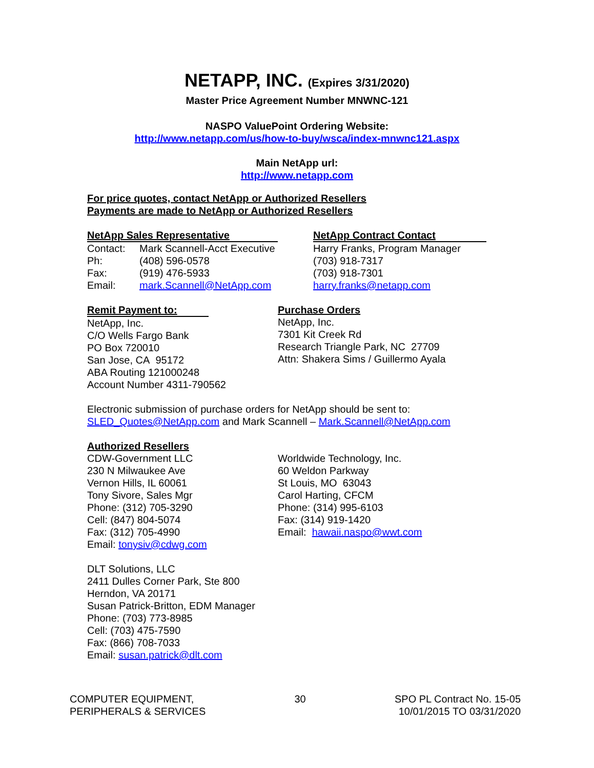NETAPP, INC. (Expires 3/31/2020)
Master Price Agreement Number MNWNC-121
NASPO ValuePoint Ordering Website:
http://www.netapp.com/us/how-to-buy/wsca/index-mnwnc121.aspx
Main NetApp url:
http://www.netapp.com
For price quotes, contact NetApp or Authorized Resellers
Payments are made to NetApp or Authorized Resellers
NetApp Sales Representative
| Contact: | Mark Scannell-Acct Executive |
| Ph: | (408) 596-0578 |
| Fax: | (919) 476-5933 |
| Email: | mark.Scannell@NetApp.com |
NetApp Contract Contact
Harry Franks, Program Manager
(703) 918-7317
(703) 918-7301
harry.franks@netapp.com
Remit Payment to:
NetApp, Inc.
C/O Wells Fargo Bank
PO Box 720010
San Jose, CA 95172
ABA Routing 121000248
Account Number 4311-790562
Purchase Orders
NetApp, Inc.
7301 Kit Creek Rd
Research Triangle Park, NC 27709
Attn: Shakera Sims / Guillermo Ayala
Electronic submission of purchase orders for NetApp should be sent to:
SLED_Quotes@NetApp.com and Mark Scannell – Mark.Scannell@NetApp.com
Authorized Resellers
CDW-Government LLC
230 N Milwaukee Ave
Vernon Hills, IL 60061
Tony Sivore, Sales Mgr
Phone: (312) 705-3290
Cell: (847) 804-5074
Fax: (312) 705-4990
Email: tonysiv@cdwg.com
Worldwide Technology, Inc.
60 Weldon Parkway
St Louis, MO 63043
Carol Harting, CFCM
Phone: (314) 995-6103
Fax: (314) 919-1420
Email: hawaii.naspo@wwt.com
DLT Solutions, LLC
2411 Dulles Corner Park, Ste 800
Herndon, VA 20171
Susan Patrick-Britton, EDM Manager
Phone: (703) 773-8985
Cell: (703) 475-7590
Fax: (866) 708-7033
Email: susan.patrick@dlt.com
COMPUTER EQUIPMENT,
PERIPHERALS & SERVICES
30 SPO PL Contract No. 15-05
10/01/2015 TO 03/31/2020